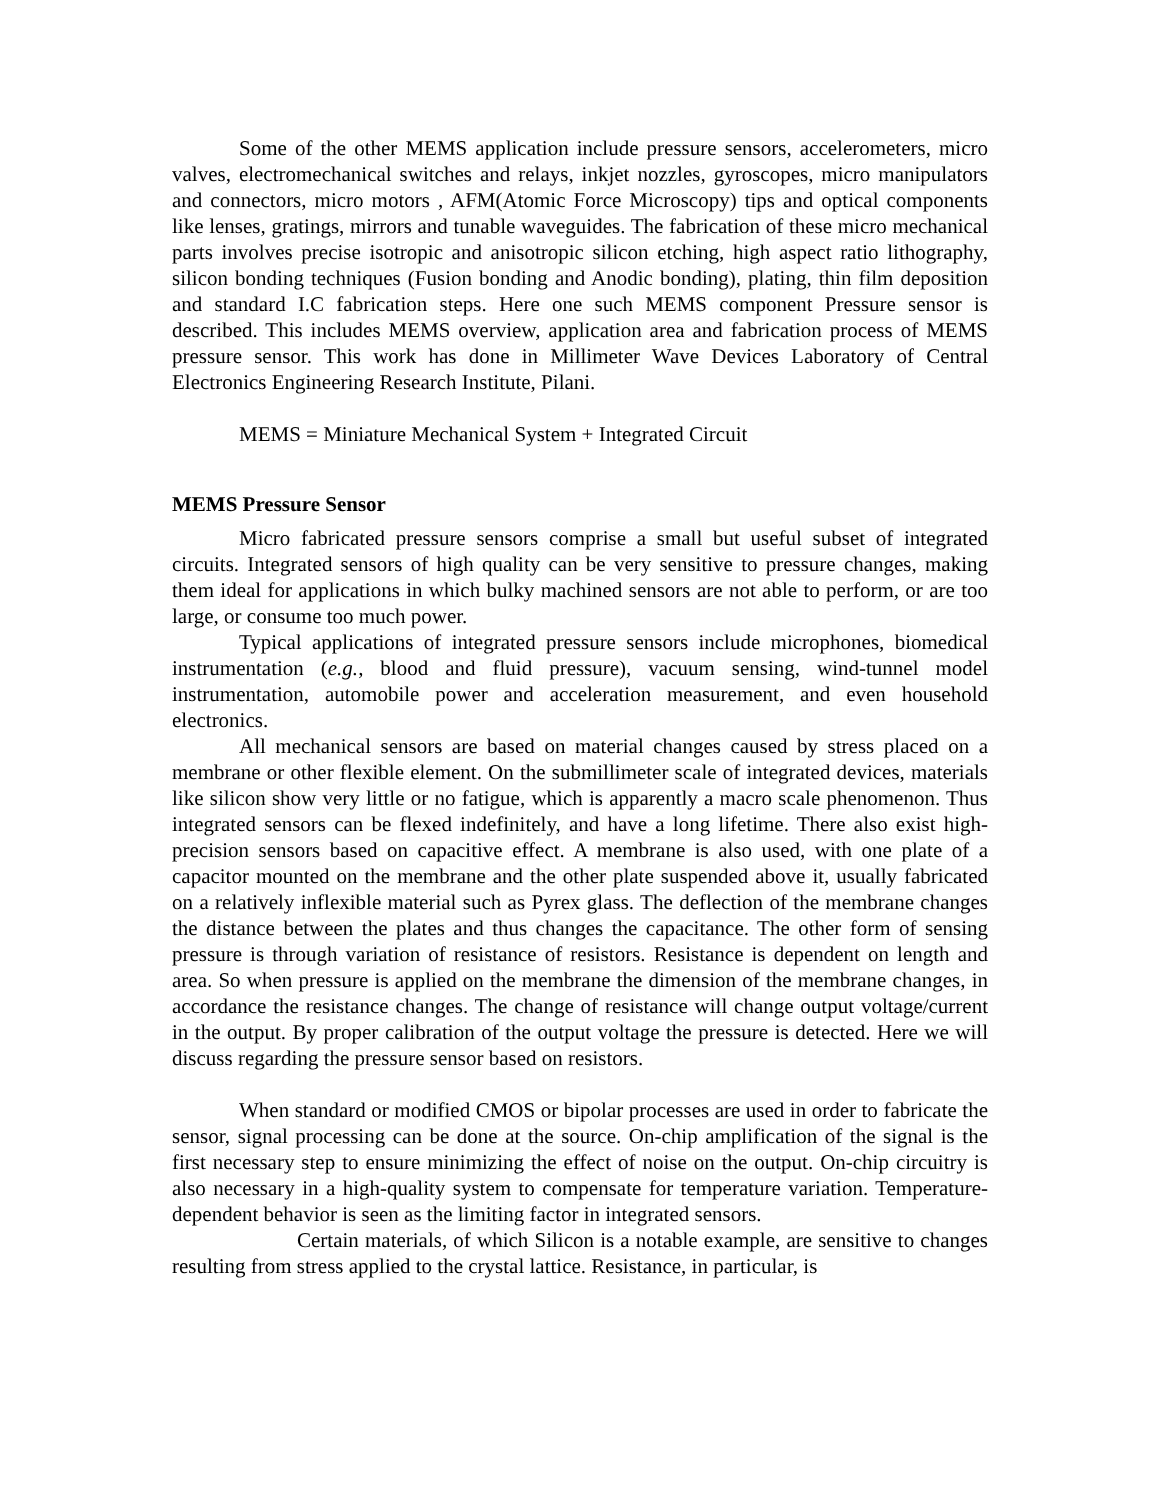Some of the other MEMS application include pressure sensors, accelerometers, micro valves, electromechanical switches and relays, inkjet nozzles, gyroscopes, micro manipulators and connectors, micro motors , AFM(Atomic Force Microscopy) tips and optical components like lenses, gratings, mirrors and tunable waveguides. The fabrication of these micro mechanical parts involves precise isotropic and anisotropic silicon etching, high aspect ratio lithography, silicon bonding techniques (Fusion bonding and Anodic bonding), plating, thin film deposition and standard I.C fabrication steps. Here one such MEMS component Pressure sensor is described. This includes MEMS overview, application area and fabrication process of MEMS pressure sensor. This work has done in Millimeter Wave Devices Laboratory of Central Electronics Engineering Research Institute, Pilani.
MEMS = Miniature Mechanical System + Integrated Circuit
MEMS Pressure Sensor
Micro fabricated pressure sensors comprise a small but useful subset of integrated circuits. Integrated sensors of high quality can be very sensitive to pressure changes, making them ideal for applications in which bulky machined sensors are not able to perform, or are too large, or consume too much power.
Typical applications of integrated pressure sensors include microphones, biomedical instrumentation (e.g., blood and fluid pressure), vacuum sensing, wind-tunnel model instrumentation, automobile power and acceleration measurement, and even household electronics.
All mechanical sensors are based on material changes caused by stress placed on a membrane or other flexible element. On the submillimeter scale of integrated devices, materials like silicon show very little or no fatigue, which is apparently a macro scale phenomenon. Thus integrated sensors can be flexed indefinitely, and have a long lifetime. There also exist high-precision sensors based on capacitive effect. A membrane is also used, with one plate of a capacitor mounted on the membrane and the other plate suspended above it, usually fabricated on a relatively inflexible material such as Pyrex glass. The deflection of the membrane changes the distance between the plates and thus changes the capacitance. The other form of sensing pressure is through variation of resistance of resistors. Resistance is dependent on length and area. So when pressure is applied on the membrane the dimension of the membrane changes, in accordance the resistance changes. The change of resistance will change output voltage/current in the output. By proper calibration of the output voltage the pressure is detected. Here we will discuss regarding the pressure sensor based on resistors.
When standard or modified CMOS or bipolar processes are used in order to fabricate the sensor, signal processing can be done at the source. On-chip amplification of the signal is the first necessary step to ensure minimizing the effect of noise on the output. On-chip circuitry is also necessary in a high-quality system to compensate for temperature variation. Temperature-dependent behavior is seen as the limiting factor in integrated sensors.
Certain materials, of which Silicon is a notable example, are sensitive to changes resulting from stress applied to the crystal lattice. Resistance, in particular, is